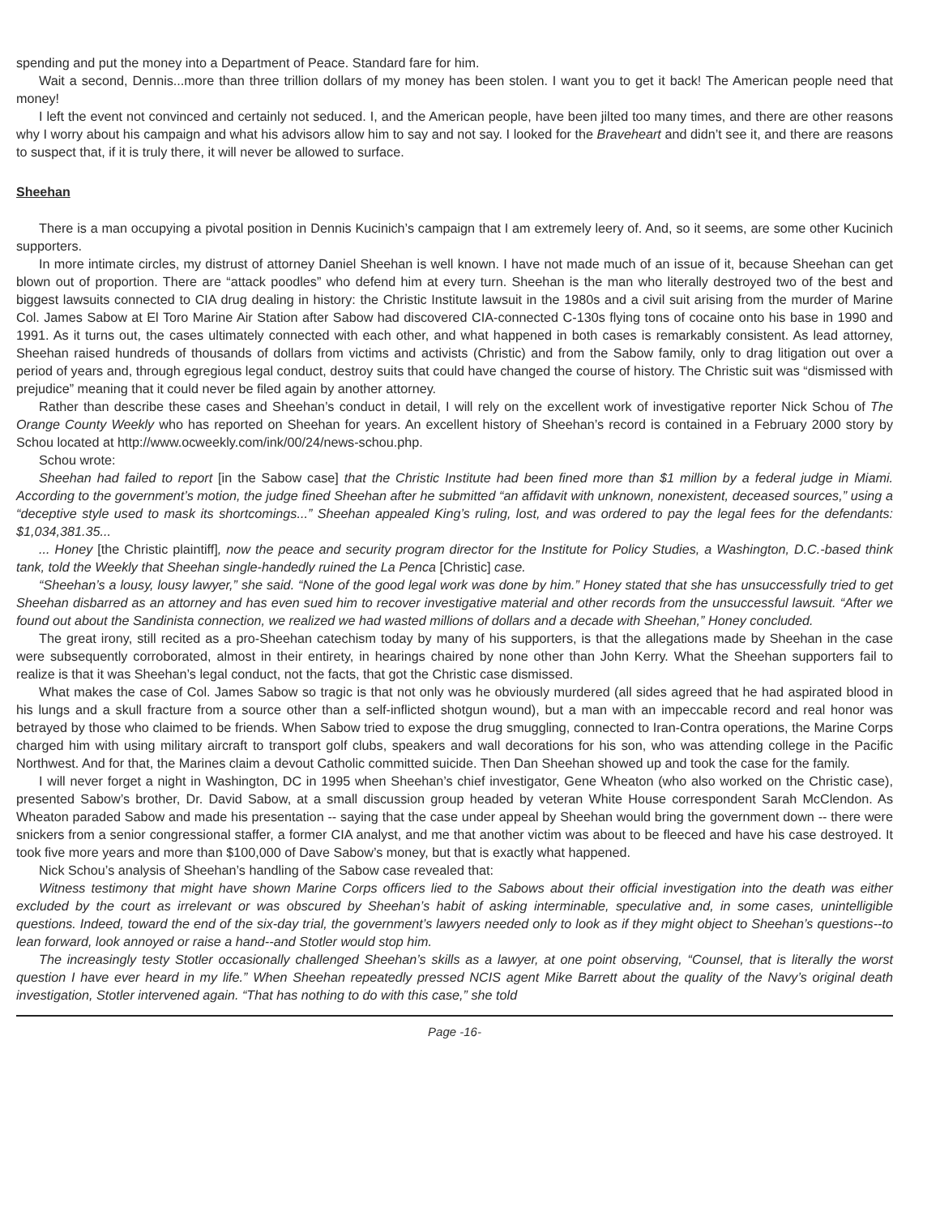spending and put the money into a Department of Peace. Standard fare for him.
Wait a second, Dennis...more than three trillion dollars of my money has been stolen. I want you to get it back! The American people need that money!
I left the event not convinced and certainly not seduced. I, and the American people, have been jilted too many times, and there are other reasons why I worry about his campaign and what his advisors allow him to say and not say. I looked for the Braveheart and didn’t see it, and there are reasons to suspect that, if it is truly there, it will never be allowed to surface.
Sheehan
There is a man occupying a pivotal position in Dennis Kucinich’s campaign that I am extremely leery of. And, so it seems, are some other Kucinich supporters.
In more intimate circles, my distrust of attorney Daniel Sheehan is well known. I have not made much of an issue of it, because Sheehan can get blown out of proportion. There are “attack poodles” who defend him at every turn. Sheehan is the man who literally destroyed two of the best and biggest lawsuits connected to CIA drug dealing in history: the Christic Institute lawsuit in the 1980s and a civil suit arising from the murder of Marine Col. James Sabow at El Toro Marine Air Station after Sabow had discovered CIA-connected C-130s flying tons of cocaine onto his base in 1990 and 1991. As it turns out, the cases ultimately connected with each other, and what happened in both cases is remarkably consistent. As lead attorney, Sheehan raised hundreds of thousands of dollars from victims and activists (Christic) and from the Sabow family, only to drag litigation out over a period of years and, through egregious legal conduct, destroy suits that could have changed the course of history. The Christic suit was “dismissed with prejudice” meaning that it could never be filed again by another attorney.
Rather than describe these cases and Sheehan’s conduct in detail, I will rely on the excellent work of investigative reporter Nick Schou of The Orange County Weekly who has reported on Sheehan for years. An excellent history of Sheehan’s record is contained in a February 2000 story by Schou located at http://www.ocweekly.com/ink/00/24/news-schou.php.
Schou wrote:
Sheehan had failed to report [in the Sabow case] that the Christic Institute had been fined more than $1 million by a federal judge in Miami. According to the government’s motion, the judge fined Sheehan after he submitted “an affidavit with unknown, nonexistent, deceased sources,” using a “deceptive style used to mask its shortcomings...” Sheehan appealed King’s ruling, lost, and was ordered to pay the legal fees for the defendants: $1,034,381.35...
... Honey [the Christic plaintiff], now the peace and security program director for the Institute for Policy Studies, a Washington, D.C.-based think tank, told the Weekly that Sheehan single-handedly ruined the La Penca [Christic] case.
“Sheehan’s a lousy, lousy lawyer,” she said. “None of the good legal work was done by him.” Honey stated that she has unsuccessfully tried to get Sheehan disbarred as an attorney and has even sued him to recover investigative material and other records from the unsuccessful lawsuit. “After we found out about the Sandinista connection, we realized we had wasted millions of dollars and a decade with Sheehan,” Honey concluded.
The great irony, still recited as a pro-Sheehan catechism today by many of his supporters, is that the allegations made by Sheehan in the case were subsequently corroborated, almost in their entirety, in hearings chaired by none other than John Kerry. What the Sheehan supporters fail to realize is that it was Sheehan’s legal conduct, not the facts, that got the Christic case dismissed.
What makes the case of Col. James Sabow so tragic is that not only was he obviously murdered (all sides agreed that he had aspirated blood in his lungs and a skull fracture from a source other than a self-inflicted shotgun wound), but a man with an impeccable record and real honor was betrayed by those who claimed to be friends. When Sabow tried to expose the drug smuggling, connected to Iran-Contra operations, the Marine Corps charged him with using military aircraft to transport golf clubs, speakers and wall decorations for his son, who was attending college in the Pacific Northwest. And for that, the Marines claim a devout Catholic committed suicide. Then Dan Sheehan showed up and took the case for the family.
I will never forget a night in Washington, DC in 1995 when Sheehan’s chief investigator, Gene Wheaton (who also worked on the Christic case), presented Sabow’s brother, Dr. David Sabow, at a small discussion group headed by veteran White House correspondent Sarah McClendon. As Wheaton paraded Sabow and made his presentation -- saying that the case under appeal by Sheehan would bring the government down -- there were snickers from a senior congressional staffer, a former CIA analyst, and me that another victim was about to be fleeced and have his case destroyed. It took five more years and more than $100,000 of Dave Sabow’s money, but that is exactly what happened.
Nick Schou’s analysis of Sheehan’s handling of the Sabow case revealed that:
Witness testimony that might have shown Marine Corps officers lied to the Sabows about their official investigation into the death was either excluded by the court as irrelevant or was obscured by Sheehan’s habit of asking interminable, speculative and, in some cases, unintelligible questions. Indeed, toward the end of the six-day trial, the government’s lawyers needed only to look as if they might object to Sheehan’s questions--to lean forward, look annoyed or raise a hand--and Stotler would stop him.
The increasingly testy Stotler occasionally challenged Sheehan’s skills as a lawyer, at one point observing, “Counsel, that is literally the worst question I have ever heard in my life.” When Sheehan repeatedly pressed NCIS agent Mike Barrett about the quality of the Navy’s original death investigation, Stotler intervened again. “That has nothing to do with this case,” she told
Page -16-